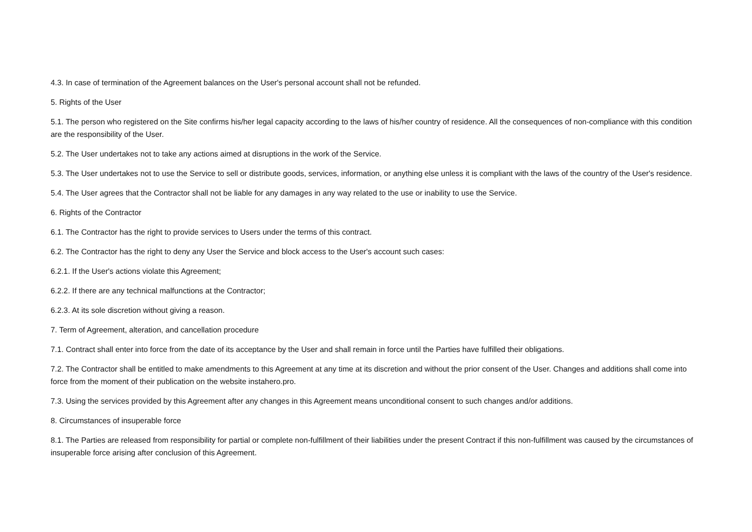4.3. In case of termination of the Agreement balances on the User's personal account shall not be refunded.
5. Rights of the User
5.1. The person who registered on the Site confirms his/her legal capacity according to the laws of his/her country of residence. All the consequences of non-compliance with this condition are the responsibility of the User.
5.2. The User undertakes not to take any actions aimed at disruptions in the work of the Service.
5.3. The User undertakes not to use the Service to sell or distribute goods, services, information, or anything else unless it is compliant with the laws of the country of the User's residence.
5.4. The User agrees that the Contractor shall not be liable for any damages in any way related to the use or inability to use the Service.
6. Rights of the Contractor
6.1. The Contractor has the right to provide services to Users under the terms of this contract.
6.2. The Contractor has the right to deny any User the Service and block access to the User's account such cases:
6.2.1. If the User's actions violate this Agreement;
6.2.2. If there are any technical malfunctions at the Contractor;
6.2.3. At its sole discretion without giving a reason.
7. Term of Agreement, alteration, and cancellation procedure
7.1. Contract shall enter into force from the date of its acceptance by the User and shall remain in force until the Parties have fulfilled their obligations.
7.2. The Contractor shall be entitled to make amendments to this Agreement at any time at its discretion and without the prior consent of the User. Changes and additions shall come into force from the moment of their publication on the website instahero.pro.
7.3. Using the services provided by this Agreement after any changes in this Agreement means unconditional consent to such changes and/or additions.
8. Circumstances of insuperable force
8.1. The Parties are released from responsibility for partial or complete non-fulfillment of their liabilities under the present Contract if this non-fulfillment was caused by the circumstances of insuperable force arising after conclusion of this Agreement.